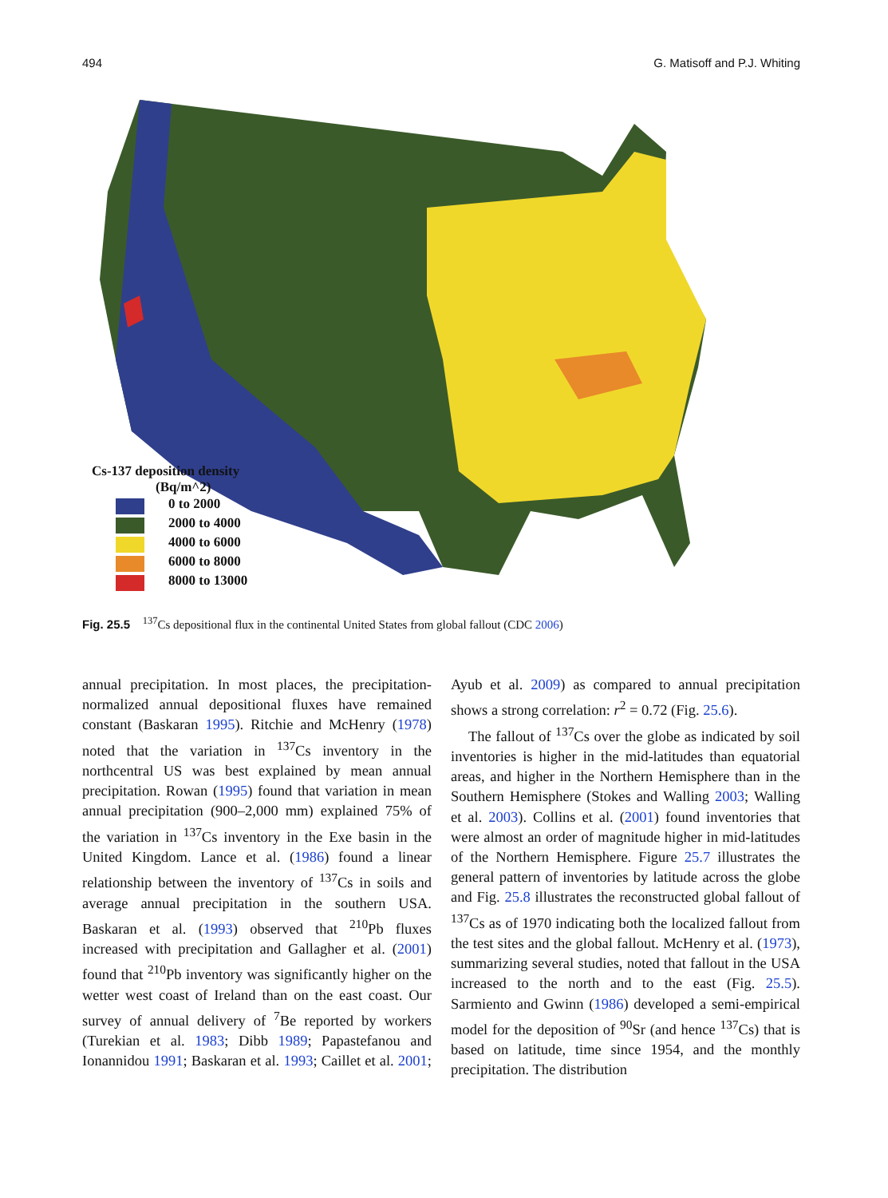494 G. Matisoff and P.J. Whiting
Cs-137 deposition density
(Bq/m^2)
0 to 2000
2000 to 4000
4000 to 6000
6000 to 8000
8000 to 13000
Fig. 25.5 <sup>137</sup>Cs depositional flux in the continental United States from global fallout (CDC 2006)
annual precipitation. In most places, the precipitation-normalized annual depositional fluxes have remained constant (Baskaran 1995). Ritchie and McHenry (1978) noted that the variation in <sup>137</sup>Cs inventory in the northcentral US was best explained by mean annual precipitation. Rowan (1995) found that variation in mean annual precipitation (900–2,000 mm) explained 75% of the variation in <sup>137</sup>Cs inventory in the Exe basin in the United Kingdom. Lance et al. (1986) found a linear relationship between the inventory of <sup>137</sup>Cs in soils and average annual precipitation in the southern USA. Baskaran et al. (1993) observed that <sup>210</sup>Pb fluxes increased with precipitation and Gallagher et al. (2001) found that <sup>210</sup>Pb inventory was significantly higher on the wetter west coast of Ireland than on the east coast. Our survey of annual delivery of <sup>7</sup>Be reported by workers (Turekian et al. 1983; Dibb 1989; Papastefanou and Ionannidou 1991; Baskaran et al. 1993; Caillet et al. 2001; Ayub et al. 2009) as compared to annual precipitation shows a strong correlation: r<sup>2</sup> = 0.72 (Fig. 25.6).
The fallout of <sup>137</sup>Cs over the globe as indicated by soil inventories is higher in the mid-latitudes than equatorial areas, and higher in the Northern Hemisphere than in the Southern Hemisphere (Stokes and Walling 2003; Walling et al. 2003). Collins et al. (2001) found inventories that were almost an order of magnitude higher in mid-latitudes of the Northern Hemisphere. Figure 25.7 illustrates the general pattern of inventories by latitude across the globe and Fig. 25.8 illustrates the reconstructed global fallout of <sup>137</sup>Cs as of 1970 indicating both the localized fallout from the test sites and the global fallout. McHenry et al. (1973), summarizing several studies, noted that fallout in the USA increased to the north and to the east (Fig. 25.5). Sarmiento and Gwinn (1986) developed a semi-empirical model for the deposition of <sup>90</sup>Sr (and hence <sup>137</sup>Cs) that is based on latitude, time since 1954, and the monthly precipitation. The distribution